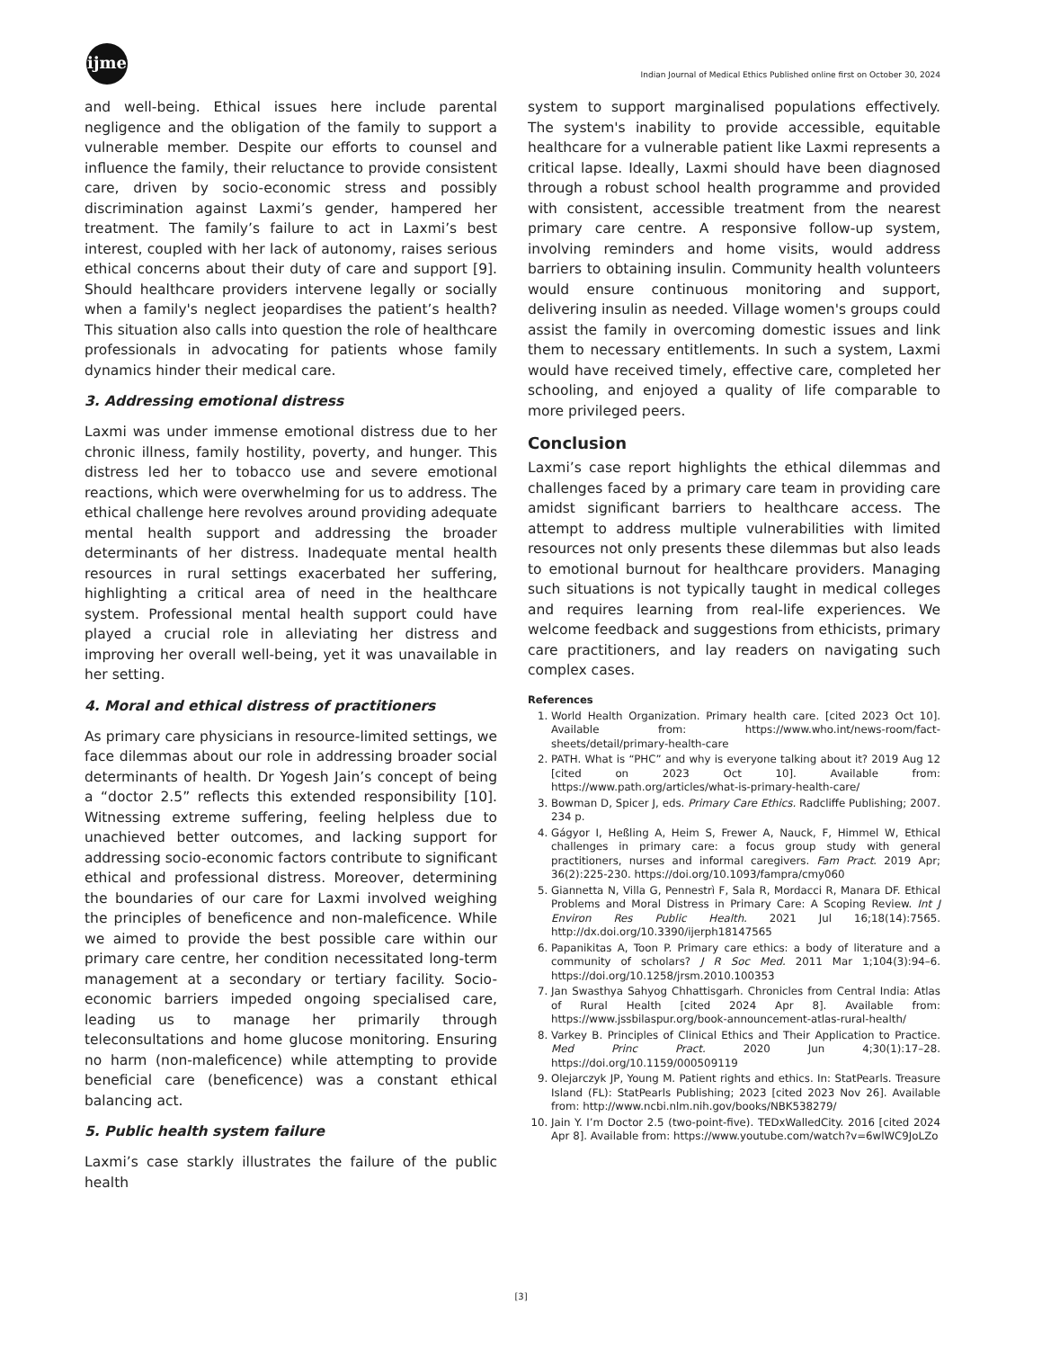ijme
Indian Journal of Medical Ethics Published online first on October 30, 2024
and well-being. Ethical issues here include parental negligence and the obligation of the family to support a vulnerable member. Despite our efforts to counsel and influence the family, their reluctance to provide consistent care, driven by socio-economic stress and possibly discrimination against Laxmi’s gender, hampered her treatment. The family’s failure to act in Laxmi’s best interest, coupled with her lack of autonomy, raises serious ethical concerns about their duty of care and support [9]. Should healthcare providers intervene legally or socially when a family's neglect jeopardises the patient’s health? This situation also calls into question the role of healthcare professionals in advocating for patients whose family dynamics hinder their medical care.
3. Addressing emotional distress
Laxmi was under immense emotional distress due to her chronic illness, family hostility, poverty, and hunger. This distress led her to tobacco use and severe emotional reactions, which were overwhelming for us to address. The ethical challenge here revolves around providing adequate mental health support and addressing the broader determinants of her distress. Inadequate mental health resources in rural settings exacerbated her suffering, highlighting a critical area of need in the healthcare system. Professional mental health support could have played a crucial role in alleviating her distress and improving her overall well-being, yet it was unavailable in her setting.
4. Moral and ethical distress of practitioners
As primary care physicians in resource-limited settings, we face dilemmas about our role in addressing broader social determinants of health. Dr Yogesh Jain’s concept of being a “doctor 2.5” reflects this extended responsibility [10]. Witnessing extreme suffering, feeling helpless due to unachieved better outcomes, and lacking support for addressing socio-economic factors contribute to significant ethical and professional distress. Moreover, determining the boundaries of our care for Laxmi involved weighing the principles of beneficence and non-maleficence. While we aimed to provide the best possible care within our primary care centre, her condition necessitated long-term management at a secondary or tertiary facility. Socio-economic barriers impeded ongoing specialised care, leading us to manage her primarily through teleconsultations and home glucose monitoring. Ensuring no harm (non-maleficence) while attempting to provide beneficial care (beneficence) was a constant ethical balancing act.
5. Public health system failure
Laxmi’s case starkly illustrates the failure of the public health
system to support marginalised populations effectively. The system's inability to provide accessible, equitable healthcare for a vulnerable patient like Laxmi represents a critical lapse. Ideally, Laxmi should have been diagnosed through a robust school health programme and provided with consistent, accessible treatment from the nearest primary care centre. A responsive follow-up system, involving reminders and home visits, would address barriers to obtaining insulin. Community health volunteers would ensure continuous monitoring and support, delivering insulin as needed. Village women's groups could assist the family in overcoming domestic issues and link them to necessary entitlements. In such a system, Laxmi would have received timely, effective care, completed her schooling, and enjoyed a quality of life comparable to more privileged peers.
Conclusion
Laxmi’s case report highlights the ethical dilemmas and challenges faced by a primary care team in providing care amidst significant barriers to healthcare access. The attempt to address multiple vulnerabilities with limited resources not only presents these dilemmas but also leads to emotional burnout for healthcare providers. Managing such situations is not typically taught in medical colleges and requires learning from real-life experiences. We welcome feedback and suggestions from ethicists, primary care practitioners, and lay readers on navigating such complex cases.
References
1. World Health Organization. Primary health care. [cited 2023 Oct 10]. Available from: https://www.who.int/news-room/fact-sheets/detail/primary-health-care
2. PATH. What is “PHC” and why is everyone talking about it? 2019 Aug 12 [cited on 2023 Oct 10]. Available from: https://www.path.org/articles/what-is-primary-health-care/
3. Bowman D, Spicer J, eds. Primary Care Ethics. Radcliffe Publishing; 2007. 234 p.
4. Gágyor I, Heßling A, Heim S, Frewer A, Nauck, F, Himmel W, Ethical challenges in primary care: a focus group study with general practitioners, nurses and informal caregivers. Fam Pract. 2019 Apr; 36(2):225-230. https://doi.org/10.1093/fampra/cmy060
5. Giannetta N, Villa G, Pennestrì F, Sala R, Mordacci R, Manara DF. Ethical Problems and Moral Distress in Primary Care: A Scoping Review. Int J Environ Res Public Health. 2021 Jul 16;18(14):7565. http://dx.doi.org/10.3390/ijerph18147565
6. Papanikitas A, Toon P. Primary care ethics: a body of literature and a community of scholars? J R Soc Med. 2011 Mar 1;104(3):94–6. https://doi.org/10.1258/jrsm.2010.100353
7. Jan Swasthya Sahyog Chhattisgarh. Chronicles from Central India: Atlas of Rural Health [cited 2024 Apr 8]. Available from: https://www.jssbilaspur.org/book-announcement-atlas-rural-health/
8. Varkey B. Principles of Clinical Ethics and Their Application to Practice. Med Princ Pract. 2020 Jun 4;30(1):17–28. https://doi.org/10.1159/000509119
9. Olejarczyk JP, Young M. Patient rights and ethics. In: StatPearls. Treasure Island (FL): StatPearls Publishing; 2023 [cited 2023 Nov 26]. Available from: http://www.ncbi.nlm.nih.gov/books/NBK538279/
10. Jain Y. I’m Doctor 2.5 (two-point-five). TEDxWalledCity. 2016 [cited 2024 Apr 8]. Available from: https://www.youtube.com/watch?v=6wlWC9JoLZo
[3]